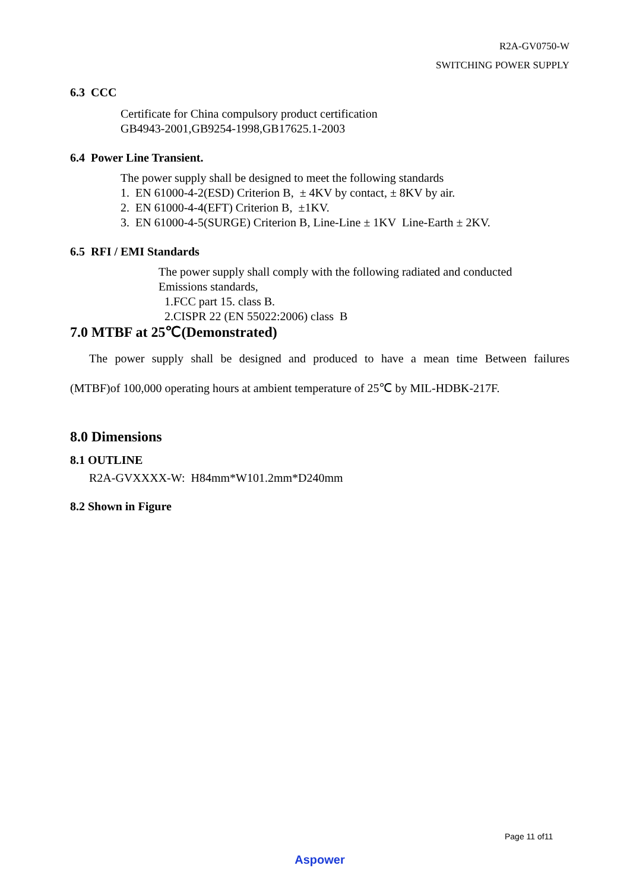R2A-GV0750-W
SWITCHING POWER SUPPLY
6.3 CCC
Certificate for China compulsory product certification
GB4943-2001,GB9254-1998,GB17625.1-2003
6.4 Power Line Transient.
The power supply shall be designed to meet the following standards
1. EN 61000-4-2(ESD) Criterion B, ± 4KV by contact, ± 8KV by air.
2. EN 61000-4-4(EFT) Criterion B, ±1KV.
3. EN 61000-4-5(SURGE) Criterion B, Line-Line ± 1KV Line-Earth ± 2KV.
6.5 RFI / EMI Standards
The power supply shall comply with the following radiated and conducted
Emissions standards,
1.FCC part 15. class B.
2.CISPR 22 (EN 55022:2006) class B
7.0 MTBF at 25℃(Demonstrated)
The power supply shall be designed and produced to have a mean time Between failures
(MTBF)of 100,000 operating hours at ambient temperature of 25℃ by MIL-HDBK-217F.
8.0 Dimensions
8.1 OUTLINE
R2A-GVXXXX-W: H84mm*W101.2mm*D240mm
8.2 Shown in Figure
Page 11 of11
Aspower